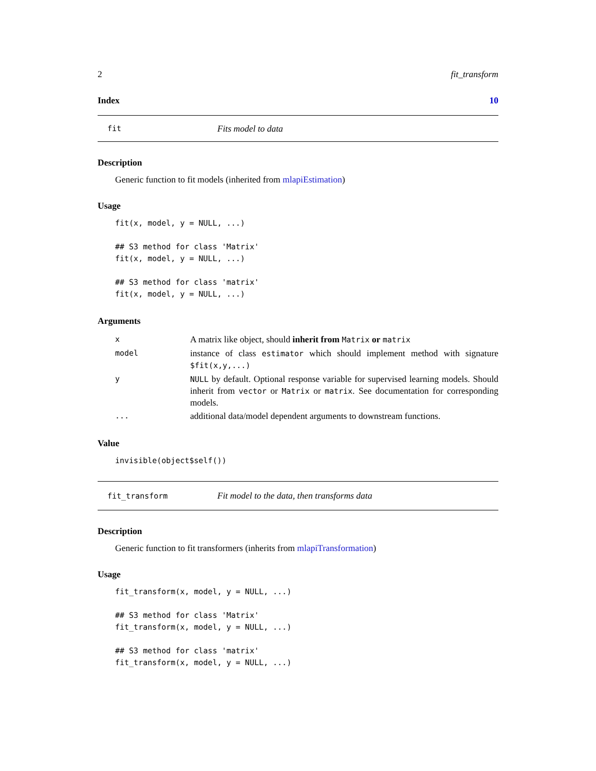2 fit_transform
Index 10
fit Fits model to data
Description
Generic function to fit models (inherited from mlapiEstimation)
Usage
fit(x, model, y = NULL, ...)

## S3 method for class 'Matrix'
fit(x, model, y = NULL, ...)

## S3 method for class 'matrix'
fit(x, model, y = NULL, ...)
Arguments
| x | A matrix like object, should inherit from Matrix or matrix |
| model | instance of class estimator which should implement method with signature $fit(x,y,...) |
| y | NULL by default. Optional response variable for supervised learning models. Should inherit from vector or Matrix or matrix . See documentation for corresponding models. |
| ... | additional data/model dependent arguments to downstream functions. |
Value
invisible(object$self())
fit_transform Fit model to the data, then transforms data
Description
Generic function to fit transformers (inherits from mlapiTransformation)
Usage
fit_transform(x, model, y = NULL, ...)

## S3 method for class 'Matrix'
fit_transform(x, model, y = NULL, ...)

## S3 method for class 'matrix'
fit_transform(x, model, y = NULL, ...)